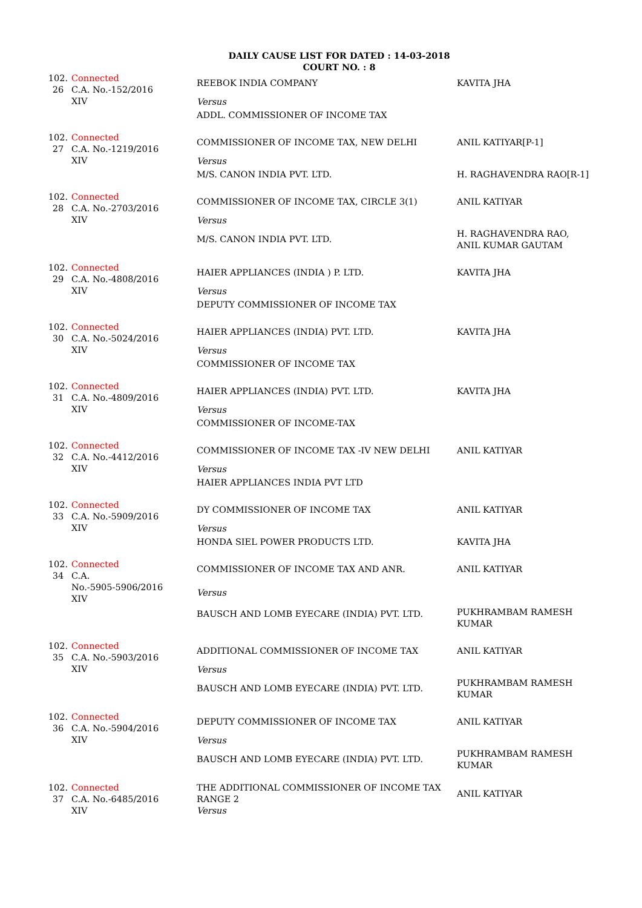DAILY CAUSE LIST FOR DATED : 14-03-2018
COURT NO. : 8
| 102. 26 | Connected C.A. No.-152/2016 XIV | REEBOK INDIA COMPANY Versus ADDL. COMMISSIONER OF INCOME TAX | KAVITA JHA |
| 102. 27 | Connected C.A. No.-1219/2016 XIV | COMMISSIONER OF INCOME TAX, NEW DELHI Versus M/S. CANON INDIA PVT. LTD. | ANIL KATIYAR[P-1] H. RAGHAVENDRA RAO[R-1] |
| 102. 28 | Connected C.A. No.-2703/2016 XIV | COMMISSIONER OF INCOME TAX, CIRCLE 3(1) Versus M/S. CANON INDIA PVT. LTD. | ANIL KATIYAR H. RAGHAVENDRA RAO, ANIL KUMAR GAUTAM |
| 102. 29 | Connected C.A. No.-4808/2016 XIV | HAIER APPLIANCES (INDIA ) P. LTD. Versus DEPUTY COMMISSIONER OF INCOME TAX | KAVITA JHA |
| 102. 30 | Connected C.A. No.-5024/2016 XIV | HAIER APPLIANCES (INDIA) PVT. LTD. Versus COMMISSIONER OF INCOME TAX | KAVITA JHA |
| 102. 31 | Connected C.A. No.-4809/2016 XIV | HAIER APPLIANCES (INDIA) PVT. LTD. Versus COMMISSIONER OF INCOME-TAX | KAVITA JHA |
| 102. 32 | Connected C.A. No.-4412/2016 XIV | COMMISSIONER OF INCOME TAX -IV NEW DELHI Versus HAIER APPLIANCES INDIA PVT LTD | ANIL KATIYAR |
| 102. 33 | Connected C.A. No.-5909/2016 XIV | DY COMMISSIONER OF INCOME TAX Versus HONDA SIEL POWER PRODUCTS LTD. | ANIL KATIYAR KAVITA JHA |
| 102. 34 | Connected C.A. No.-5905-5906/2016 XIV | COMMISSIONER OF INCOME TAX AND ANR. Versus BAUSCH AND LOMB EYECARE (INDIA) PVT. LTD. | ANIL KATIYAR PUKHRAMBAM RAMESH KUMAR |
| 102. 35 | Connected C.A. No.-5903/2016 XIV | ADDITIONAL COMMISSIONER OF INCOME TAX Versus BAUSCH AND LOMB EYECARE (INDIA) PVT. LTD. | ANIL KATIYAR PUKHRAMBAM RAMESH KUMAR |
| 102. 36 | Connected C.A. No.-5904/2016 XIV | DEPUTY COMMISSIONER OF INCOME TAX Versus BAUSCH AND LOMB EYECARE (INDIA) PVT. LTD. | ANIL KATIYAR PUKHRAMBAM RAMESH KUMAR |
| 102. 37 | Connected C.A. No.-6485/2016 XIV | THE ADDITIONAL COMMISSIONER OF INCOME TAX RANGE 2 Versus | ANIL KATIYAR |